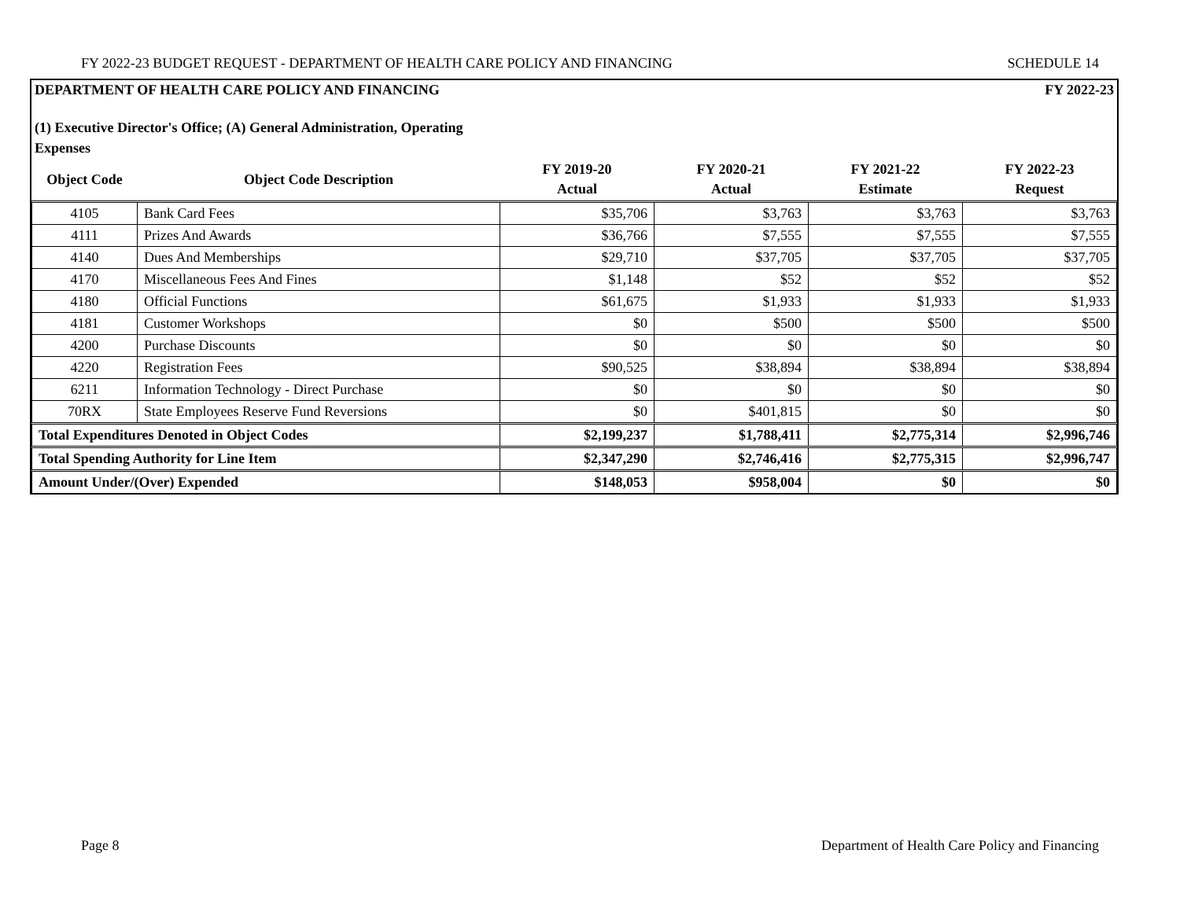FY 2022-23 BUDGET REQUEST - DEPARTMENT OF HEALTH CARE POLICY AND FINANCING SCHEDULE 14
DEPARTMENT OF HEALTH CARE POLICY AND FINANCING FY 2022-23
(1) Executive Director's Office; (A) General Administration, Operating Expenses
| Object Code | Object Code Description | FY 2019-20 Actual | FY 2020-21 Actual | FY 2021-22 Estimate | FY 2022-23 Request |
| --- | --- | --- | --- | --- | --- |
| 4105 | Bank Card Fees | $35,706 | $3,763 | $3,763 | $3,763 |
| 4111 | Prizes And Awards | $36,766 | $7,555 | $7,555 | $7,555 |
| 4140 | Dues And Memberships | $29,710 | $37,705 | $37,705 | $37,705 |
| 4170 | Miscellaneous Fees And Fines | $1,148 | $52 | $52 | $52 |
| 4180 | Official Functions | $61,675 | $1,933 | $1,933 | $1,933 |
| 4181 | Customer Workshops | $0 | $500 | $500 | $500 |
| 4200 | Purchase Discounts | $0 | $0 | $0 | $0 |
| 4220 | Registration Fees | $90,525 | $38,894 | $38,894 | $38,894 |
| 6211 | Information Technology - Direct Purchase | $0 | $0 | $0 | $0 |
| 70RX | State Employees Reserve Fund Reversions | $0 | $401,815 | $0 | $0 |
| Total Expenditures Denoted in Object Codes | | $2,199,237 | $1,788,411 | $2,775,314 | $2,996,746 |
| Total Spending Authority for Line Item | | $2,347,290 | $2,746,416 | $2,775,315 | $2,996,747 |
| Amount Under/(Over) Expended | | $148,053 | $958,004 | $0 | $0 |
Page 8 Department of Health Care Policy and Financing